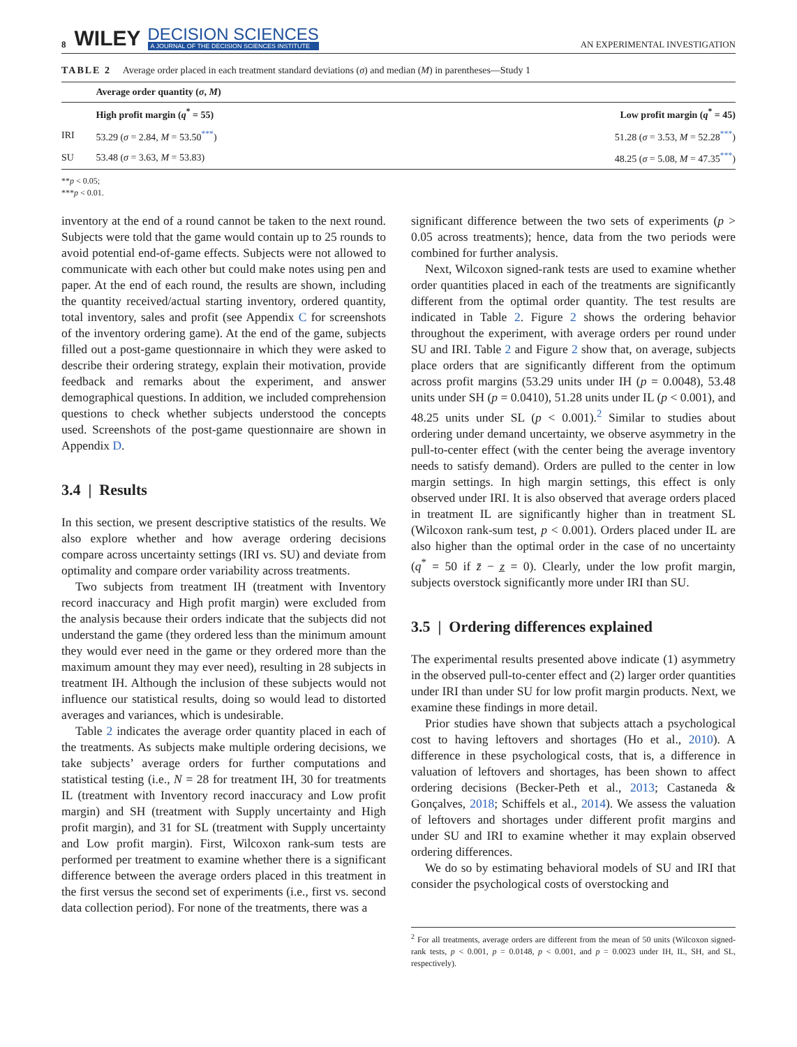8 WILEY DECISION SCIENCES
A JOURNAL OF THE DECISION SCIENCES INSTITUTE AN EXPERIMENTAL INVESTIGATION
TABLE 2 Average order placed in each treatment standard deviations (σ) and median (M) in parentheses—Study 1
| | Average order quantity ( σ , M ) | |
| --- | --- | --- |
| | High profit margin ( q<sup>*</sup> = 55) | Low profit margin ( q<sup>*</sup> = 45) |
| IRI | 53.29 ( σ = 2.84, M = 53.50<sup>***</sup>) | 51.28 ( σ = 3.53, M = 52.28<sup>***</sup>) |
| SU | 53.48 ( σ = 3.63, M = 53.83) | 48.25 ( σ = 5.08, M = 47.35<sup>***</sup>) |
**p < 0.05;
***p < 0.01.
inventory at the end of a round cannot be taken to the next round. Subjects were told that the game would contain up to 25 rounds to avoid potential end-of-game effects. Subjects were not allowed to communicate with each other but could make notes using pen and paper. At the end of each round, the results are shown, including the quantity received/actual starting inventory, ordered quantity, total inventory, sales and profit (see Appendix C for screenshots of the inventory ordering game). At the end of the game, subjects filled out a post-game questionnaire in which they were asked to describe their ordering strategy, explain their motivation, provide feedback and remarks about the experiment, and answer demographical questions. In addition, we included comprehension questions to check whether subjects understood the concepts used. Screenshots of the post-game questionnaire are shown in Appendix D.
3.4 | Results
In this section, we present descriptive statistics of the results. We also explore whether and how average ordering decisions compare across uncertainty settings (IRI vs. SU) and deviate from optimality and compare order variability across treatments.
Two subjects from treatment IH (treatment with Inventory record inaccuracy and High profit margin) were excluded from the analysis because their orders indicate that the subjects did not understand the game (they ordered less than the minimum amount they would ever need in the game or they ordered more than the maximum amount they may ever need), resulting in 28 subjects in treatment IH. Although the inclusion of these subjects would not influence our statistical results, doing so would lead to distorted averages and variances, which is undesirable.
Table 2 indicates the average order quantity placed in each of the treatments. As subjects make multiple ordering decisions, we take subjects’ average orders for further computations and statistical testing (i.e., N = 28 for treatment IH, 30 for treatments IL (treatment with Inventory record inaccuracy and Low profit margin) and SH (treatment with Supply uncertainty and High profit margin), and 31 for SL (treatment with Supply uncertainty and Low profit margin). First, Wilcoxon rank-sum tests are performed per treatment to examine whether there is a significant difference between the average orders placed in this treatment in the first versus the second set of experiments (i.e., first vs. second data collection period). For none of the treatments, there was a
significant difference between the two sets of experiments (p > 0.05 across treatments); hence, data from the two periods were combined for further analysis.
Next, Wilcoxon signed-rank tests are used to examine whether order quantities placed in each of the treatments are significantly different from the optimal order quantity. The test results are indicated in Table 2. Figure 2 shows the ordering behavior throughout the experiment, with average orders per round under SU and IRI. Table 2 and Figure 2 show that, on average, subjects place orders that are significantly different from the optimum across profit margins (53.29 units under IH (p = 0.0048), 53.48 units under SH (p = 0.0410), 51.28 units under IL (p < 0.001), and 48.25 units under SL (p < 0.001).<sup>2</sup> Similar to studies about ordering under demand uncertainty, we observe asymmetry in the pull-to-center effect (with the center being the average inventory needs to satisfy demand). Orders are pulled to the center in low margin settings. In high margin settings, this effect is only observed under IRI. It is also observed that average orders placed in treatment IL are significantly higher than in treatment SL (Wilcoxon rank-sum test, p < 0.001). Orders placed under IL are also higher than the optimal order in the case of no uncertainty (q<sup>*</sup> = 50 if z̄ − z̲ = 0). Clearly, under the low profit margin, subjects overstock significantly more under IRI than SU.
3.5 | Ordering differences explained
The experimental results presented above indicate (1) asymmetry in the observed pull-to-center effect and (2) larger order quantities under IRI than under SU for low profit margin products. Next, we examine these findings in more detail.
Prior studies have shown that subjects attach a psychological cost to having leftovers and shortages (Ho et al., 2010). A difference in these psychological costs, that is, a difference in valuation of leftovers and shortages, has been shown to affect ordering decisions (Becker-Peth et al., 2013; Castaneda & Gonçalves, 2018; Schiffels et al., 2014). We assess the valuation of leftovers and shortages under different profit margins and under SU and IRI to examine whether it may explain observed ordering differences.
We do so by estimating behavioral models of SU and IRI that consider the psychological costs of overstocking and
<sup>2</sup> For all treatments, average orders are different from the mean of 50 units (Wilcoxon signed-rank tests, p < 0.001, p = 0.0148, p < 0.001, and p = 0.0023 under IH, IL, SH, and SL, respectively).